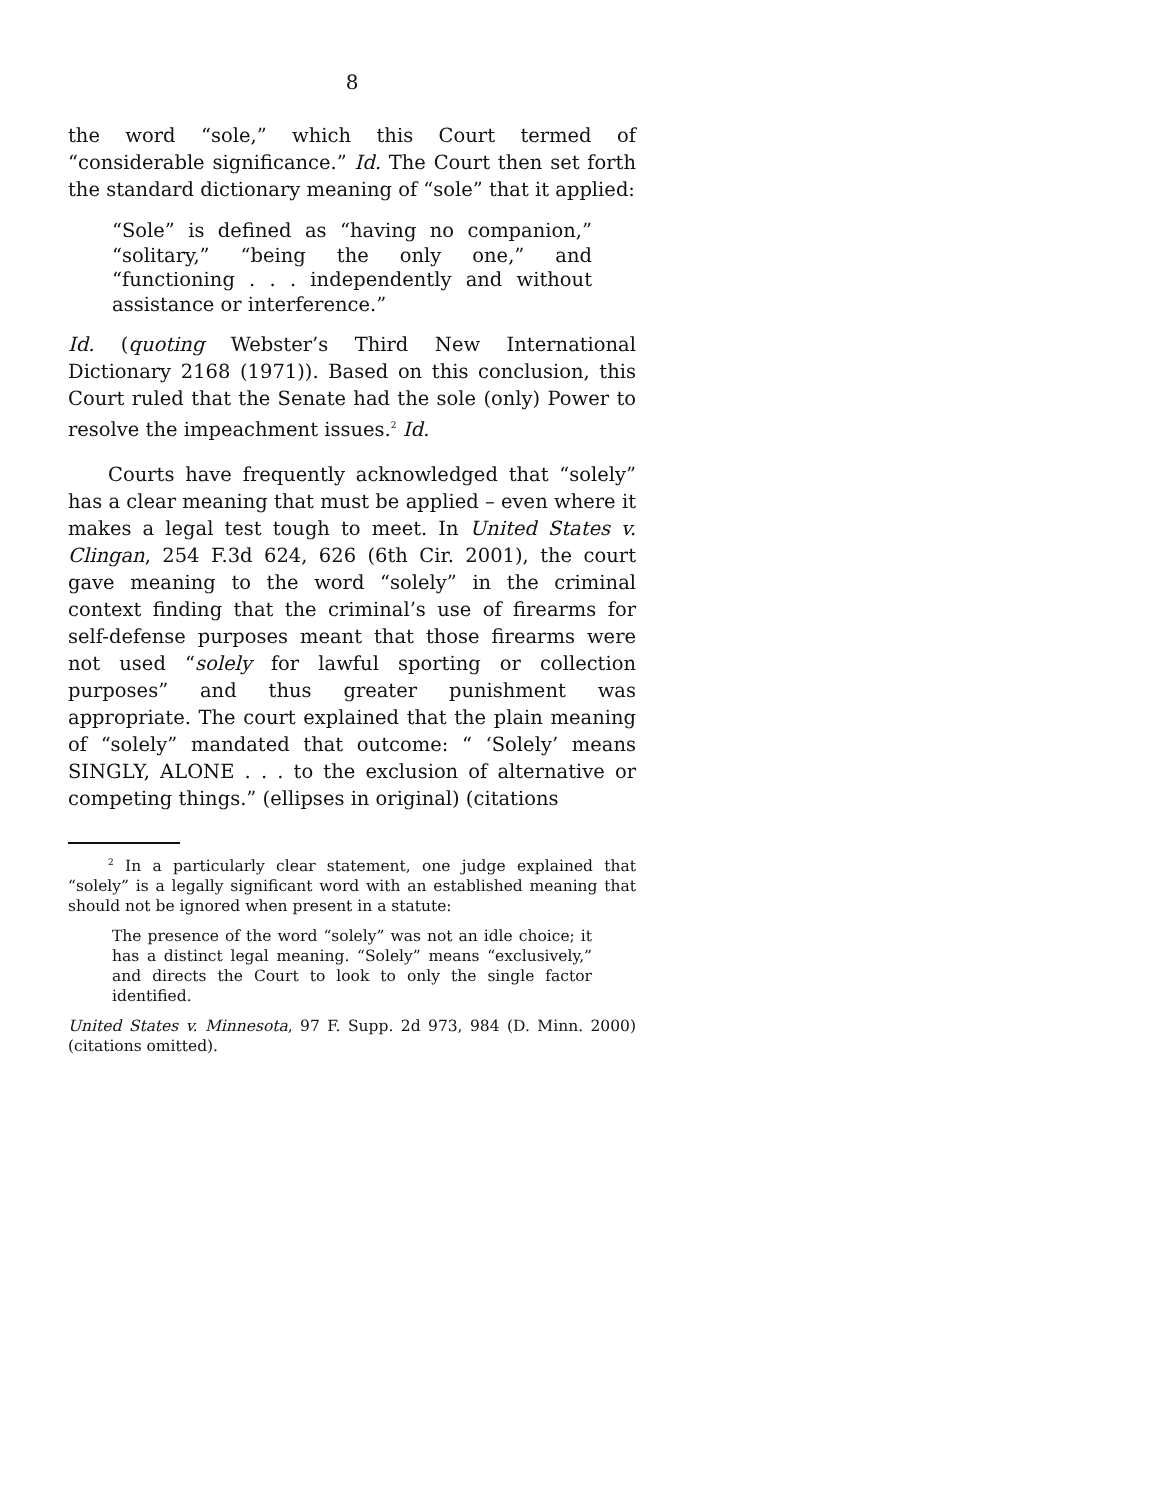8
the word “sole,” which this Court termed of “considerable significance.” Id. The Court then set forth the standard dictionary meaning of “sole” that it applied:
“Sole” is defined as “having no companion,” “solitary,” “being the only one,” and “functioning . . . independently and without assistance or interference.”
Id. (quoting Webster’s Third New International Dictionary 2168 (1971)). Based on this conclusion, this Court ruled that the Senate had the sole (only) Power to resolve the impeachment issues.<sup>2</sup> Id.
Courts have frequently acknowledged that “solely” has a clear meaning that must be applied – even where it makes a legal test tough to meet. In United States v. Clingan, 254 F.3d 624, 626 (6th Cir. 2001), the court gave meaning to the word “solely” in the criminal context finding that the criminal’s use of firearms for self-defense purposes meant that those firearms were not used “solely for lawful sporting or collection purposes” and thus greater punishment was appropriate. The court explained that the plain meaning of “solely” mandated that outcome: “ ‘Solely’ means SINGLY, ALONE . . . to the exclusion of alternative or competing things.” (ellipses in original) (citations
<sup>2</sup> In a particularly clear statement, one judge explained that “solely” is a legally significant word with an established meaning that should not be ignored when present in a statute:
The presence of the word “solely” was not an idle choice; it has a distinct legal meaning. “Solely” means “exclusively,” and directs the Court to look to only the single factor identified.
United States v. Minnesota, 97 F. Supp. 2d 973, 984 (D. Minn. 2000) (citations omitted).